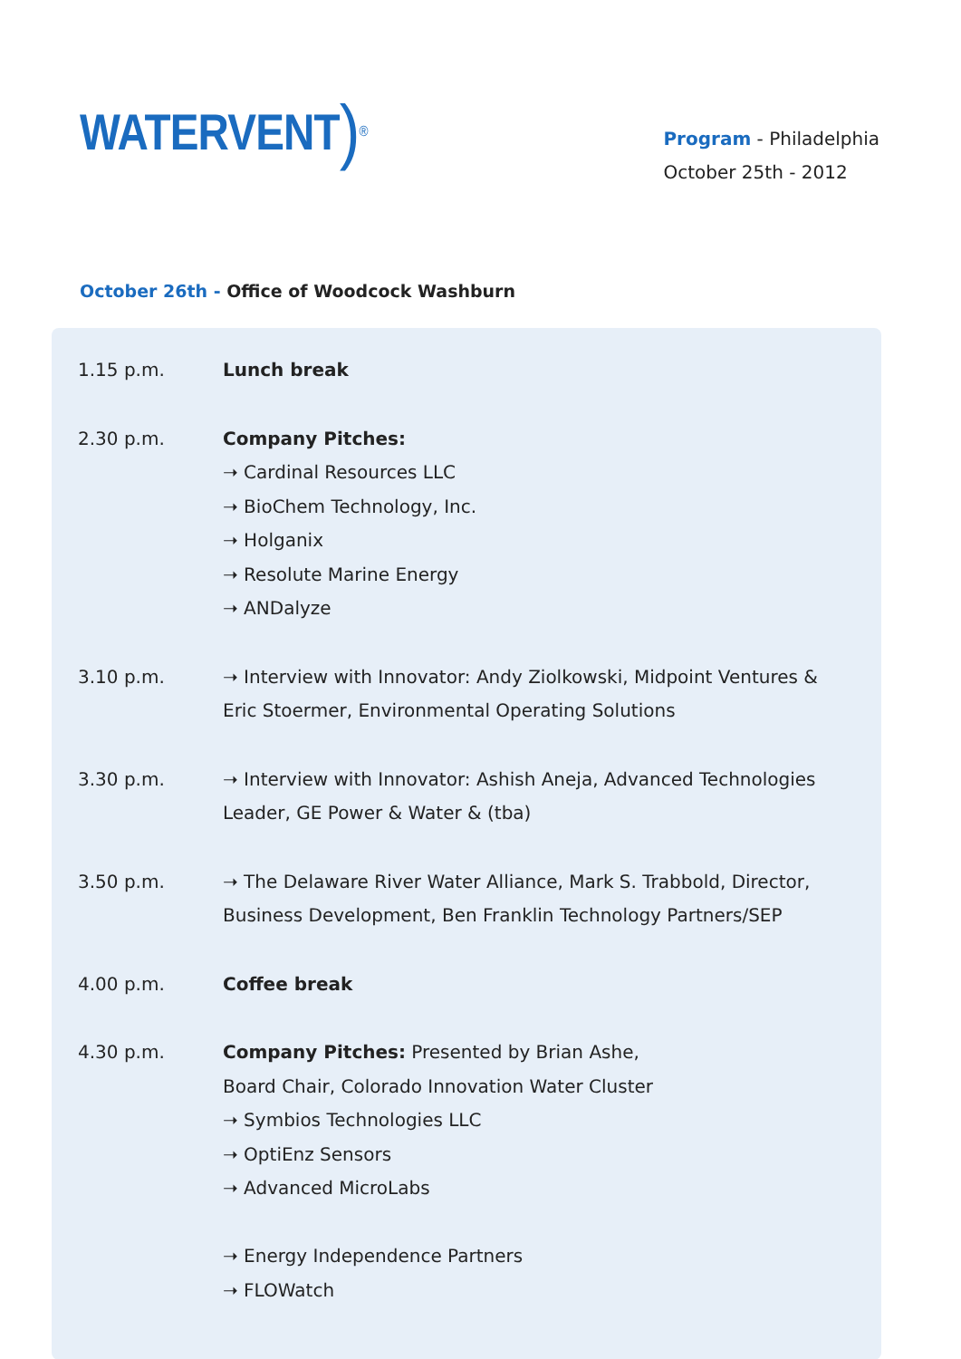WATERVENT ) ®
Program - Philadelphia
October 25th - 2012
October 26th - Office of Woodcock Washburn
1.15 p.m. Lunch break
2.30 p.m. Company Pitches:
➝ Cardinal Resources LLC
➝ BioChem Technology, Inc.
➝ Holganix
➝ Resolute Marine Energy
➝ ANDalyze
3.10 p.m. ➝ Interview with Innovator: Andy Ziolkowski, Midpoint Ventures & Eric Stoermer, Environmental Operating Solutions
3.30 p.m. ➝ Interview with Innovator: Ashish Aneja, Advanced Technologies Leader, GE Power & Water & (tba)
3.50 p.m. ➝ The Delaware River Water Alliance, Mark S. Trabbold, Director, Business Development, Ben Franklin Technology Partners/SEP
4.00 p.m. Coffee break
4.30 p.m. Company Pitches: Presented by Brian Ashe,
Board Chair, Colorado Innovation Water Cluster
➝ Symbios Technologies LLC
➝ OptiEnz Sensors
➝ Advanced MicroLabs
➝ Energy Independence Partners
➝ FLOWatch